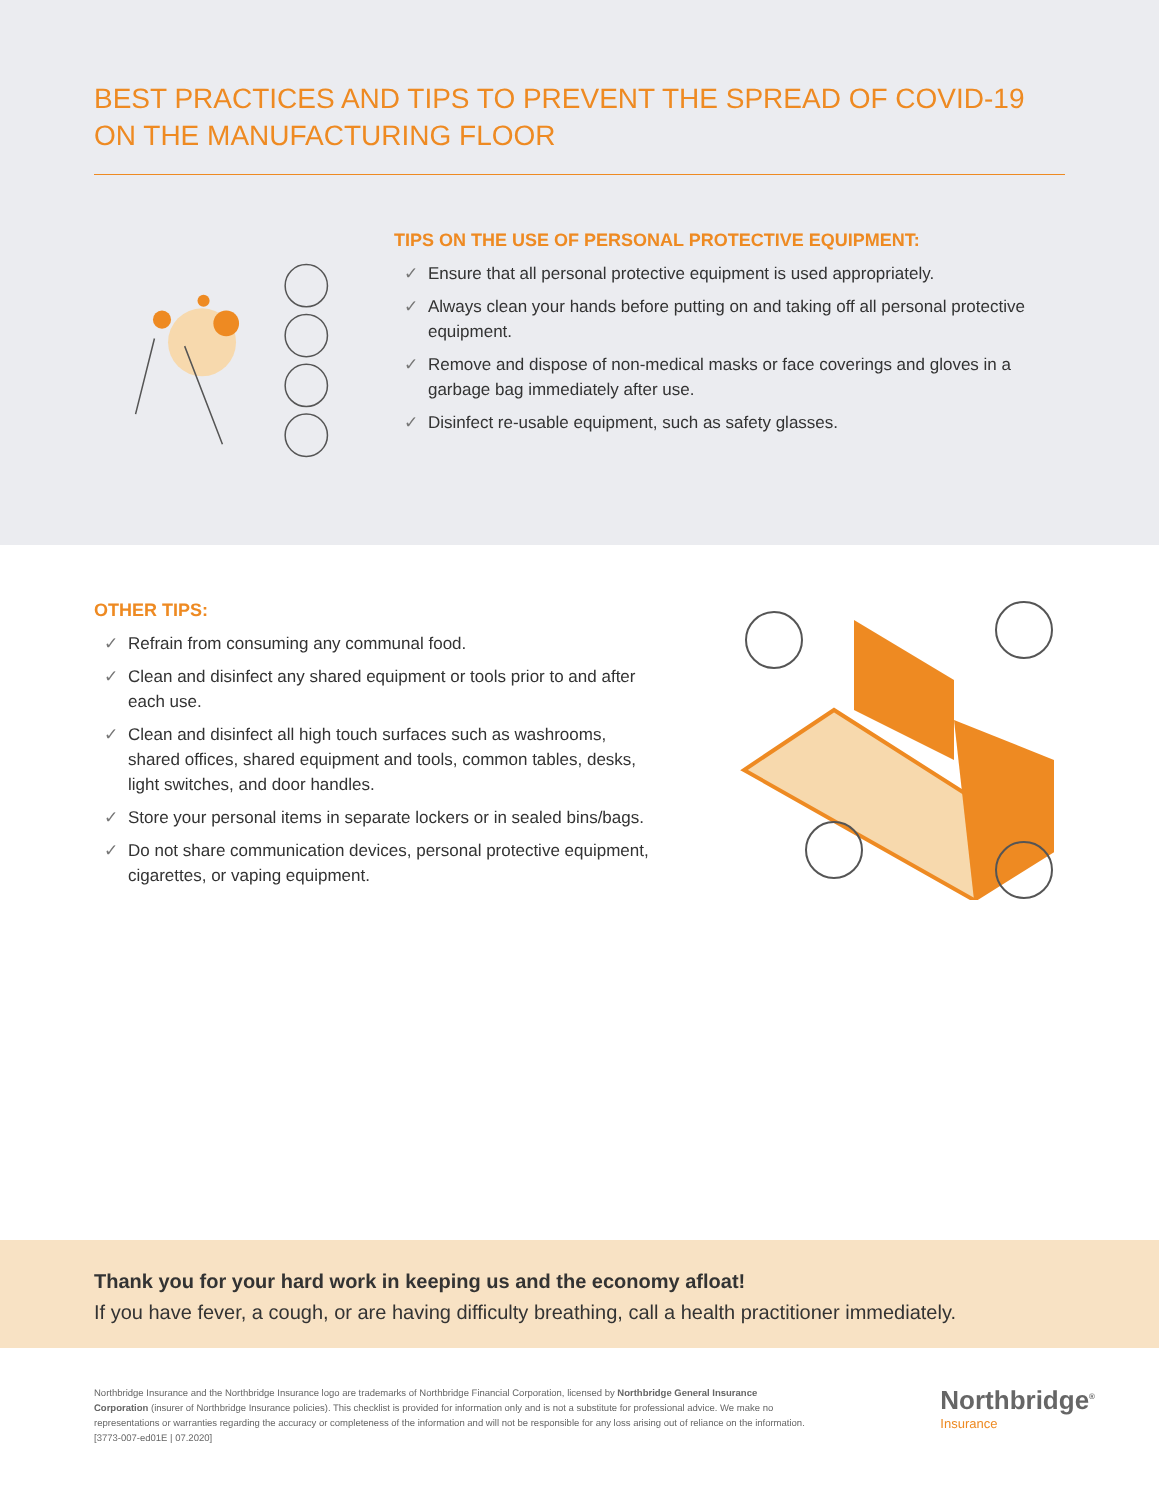BEST PRACTICES AND TIPS TO PREVENT THE SPREAD OF COVID-19 ON THE MANUFACTURING FLOOR
TIPS ON THE USE OF PERSONAL PROTECTIVE EQUIPMENT:
✓ Ensure that all personal protective equipment is used appropriately.
✓ Always clean your hands before putting on and taking off all personal protective equipment.
✓ Remove and dispose of non-medical masks or face coverings and gloves in a garbage bag immediately after use.
✓ Disinfect re-usable equipment, such as safety glasses.
OTHER TIPS:
✓ Refrain from consuming any communal food.
✓ Clean and disinfect any shared equipment or tools prior to and after each use.
✓ Clean and disinfect all high touch surfaces such as washrooms, shared offices, shared equipment and tools, common tables, desks, light switches, and door handles.
✓ Store your personal items in separate lockers or in sealed bins/bags.
✓ Do not share communication devices, personal protective equipment, cigarettes, or vaping equipment.
Thank you for your hard work in keeping us and the economy afloat!
If you have fever, a cough, or are having difficulty breathing, call a health practitioner immediately.
Northbridge Insurance and the Northbridge Insurance logo are trademarks of Northbridge Financial Corporation, licensed by Northbridge General Insurance Corporation (insurer of Northbridge Insurance policies). This checklist is provided for information only and is not a substitute for professional advice. We make no representations or warranties regarding the accuracy or completeness of the information and will not be responsible for any loss arising out of reliance on the information. [3773-007-ed01E | 07.2020]
Northbridge<sup>®</sup>
Insurance